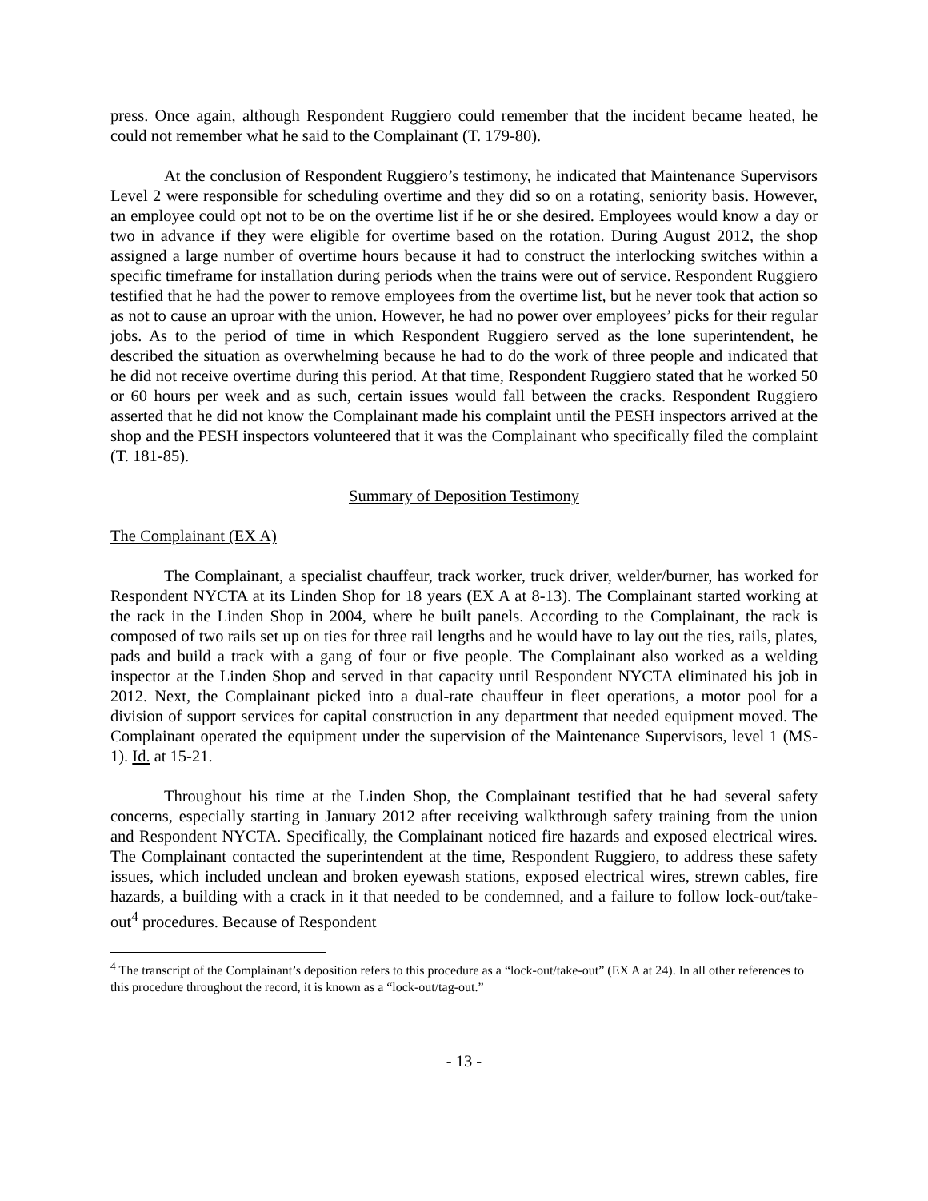press. Once again, although Respondent Ruggiero could remember that the incident became heated, he could not remember what he said to the Complainant (T. 179-80).
At the conclusion of Respondent Ruggiero’s testimony, he indicated that Maintenance Supervisors Level 2 were responsible for scheduling overtime and they did so on a rotating, seniority basis. However, an employee could opt not to be on the overtime list if he or she desired. Employees would know a day or two in advance if they were eligible for overtime based on the rotation. During August 2012, the shop assigned a large number of overtime hours because it had to construct the interlocking switches within a specific timeframe for installation during periods when the trains were out of service. Respondent Ruggiero testified that he had the power to remove employees from the overtime list, but he never took that action so as not to cause an uproar with the union. However, he had no power over employees’ picks for their regular jobs. As to the period of time in which Respondent Ruggiero served as the lone superintendent, he described the situation as overwhelming because he had to do the work of three people and indicated that he did not receive overtime during this period. At that time, Respondent Ruggiero stated that he worked 50 or 60 hours per week and as such, certain issues would fall between the cracks. Respondent Ruggiero asserted that he did not know the Complainant made his complaint until the PESH inspectors arrived at the shop and the PESH inspectors volunteered that it was the Complainant who specifically filed the complaint (T. 181-85).
Summary of Deposition Testimony
The Complainant (EX A)
The Complainant, a specialist chauffeur, track worker, truck driver, welder/burner, has worked for Respondent NYCTA at its Linden Shop for 18 years (EX A at 8-13). The Complainant started working at the rack in the Linden Shop in 2004, where he built panels. According to the Complainant, the rack is composed of two rails set up on ties for three rail lengths and he would have to lay out the ties, rails, plates, pads and build a track with a gang of four or five people. The Complainant also worked as a welding inspector at the Linden Shop and served in that capacity until Respondent NYCTA eliminated his job in 2012. Next, the Complainant picked into a dual-rate chauffeur in fleet operations, a motor pool for a division of support services for capital construction in any department that needed equipment moved. The Complainant operated the equipment under the supervision of the Maintenance Supervisors, level 1 (MS-1). Id. at 15-21.
Throughout his time at the Linden Shop, the Complainant testified that he had several safety concerns, especially starting in January 2012 after receiving walkthrough safety training from the union and Respondent NYCTA. Specifically, the Complainant noticed fire hazards and exposed electrical wires. The Complainant contacted the superintendent at the time, Respondent Ruggiero, to address these safety issues, which included unclean and broken eyewash stations, exposed electrical wires, strewn cables, fire hazards, a building with a crack in it that needed to be condemned, and a failure to follow lock-out/take-out<sup>4</sup> procedures. Because of Respondent
<sup>4</sup> The transcript of the Complainant’s deposition refers to this procedure as a “lock-out/take-out” (EX A at 24). In all other references to this procedure throughout the record, it is known as a “lock-out/tag-out.”
- 13 -